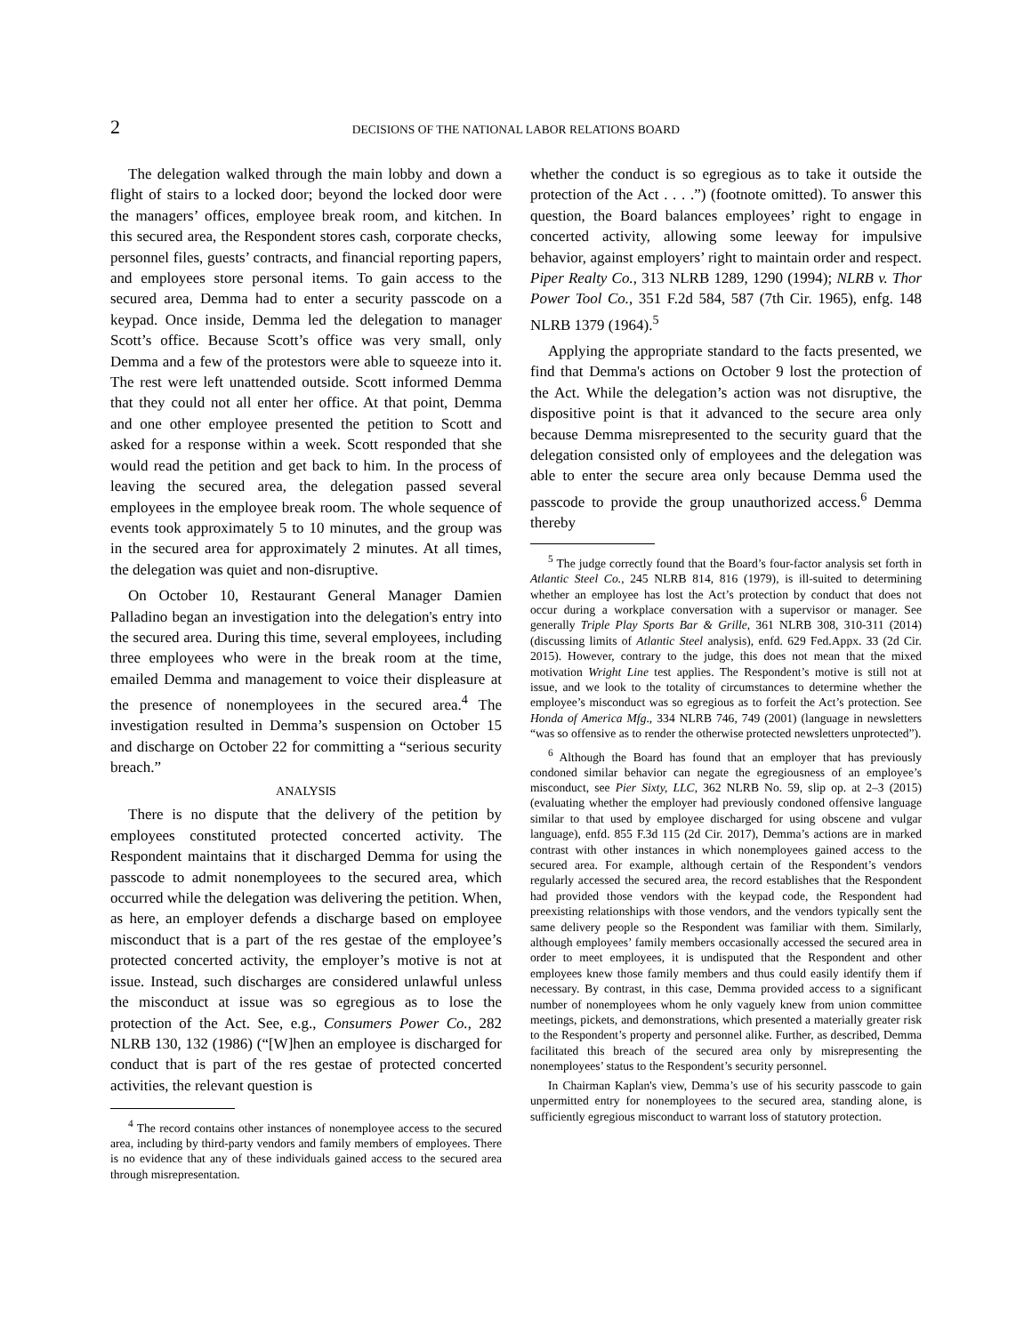2 DECISIONS OF THE NATIONAL LABOR RELATIONS BOARD
The delegation walked through the main lobby and down a flight of stairs to a locked door; beyond the locked door were the managers’ offices, employee break room, and kitchen. In this secured area, the Respondent stores cash, corporate checks, personnel files, guests’ contracts, and financial reporting papers, and employees store personal items. To gain access to the secured area, Demma had to enter a security passcode on a keypad. Once inside, Demma led the delegation to manager Scott’s office. Because Scott’s office was very small, only Demma and a few of the protestors were able to squeeze into it. The rest were left unattended outside. Scott informed Demma that they could not all enter her office. At that point, Demma and one other employee presented the petition to Scott and asked for a response within a week. Scott responded that she would read the petition and get back to him. In the process of leaving the secured area, the delegation passed several employees in the employee break room. The whole sequence of events took approximately 5 to 10 minutes, and the group was in the secured area for approximately 2 minutes. At all times, the delegation was quiet and non-disruptive.
On October 10, Restaurant General Manager Damien Palladino began an investigation into the delegation's entry into the secured area. During this time, several employees, including three employees who were in the break room at the time, emailed Demma and management to voice their displeasure at the presence of nonemployees in the secured area.<sup>4</sup> The investigation resulted in Demma’s suspension on October 15 and discharge on October 22 for committing a “serious security breach.”
ANALYSIS
There is no dispute that the delivery of the petition by employees constituted protected concerted activity. The Respondent maintains that it discharged Demma for using the passcode to admit nonemployees to the secured area, which occurred while the delegation was delivering the petition. When, as here, an employer defends a discharge based on employee misconduct that is a part of the res gestae of the employee’s protected concerted activity, the employer’s motive is not at issue. Instead, such discharges are considered unlawful unless the misconduct at issue was so egregious as to lose the protection of the Act. See, e.g., Consumers Power Co., 282 NLRB 130, 132 (1986) (“[W]hen an employee is discharged for conduct that is part of the res gestae of protected concerted activities, the relevant question is
<sup>4</sup> The record contains other instances of nonemployee access to the secured area, including by third-party vendors and family members of employees. There is no evidence that any of these individuals gained access to the secured area through misrepresentation.
whether the conduct is so egregious as to take it outside the protection of the Act . . . .”) (footnote omitted). To answer this question, the Board balances employees’ right to engage in concerted activity, allowing some leeway for impulsive behavior, against employers’ right to maintain order and respect. Piper Realty Co., 313 NLRB 1289, 1290 (1994); NLRB v. Thor Power Tool Co., 351 F.2d 584, 587 (7th Cir. 1965), enfg. 148 NLRB 1379 (1964).<sup>5</sup>
Applying the appropriate standard to the facts presented, we find that Demma's actions on October 9 lost the protection of the Act. While the delegation’s action was not disruptive, the dispositive point is that it advanced to the secure area only because Demma misrepresented to the security guard that the delegation consisted only of employees and the delegation was able to enter the secure area only because Demma used the passcode to provide the group unauthorized access.<sup>6</sup> Demma thereby
<sup>5</sup> The judge correctly found that the Board’s four-factor analysis set forth in Atlantic Steel Co., 245 NLRB 814, 816 (1979), is ill-suited to determining whether an employee has lost the Act’s protection by conduct that does not occur during a workplace conversation with a supervisor or manager. See generally Triple Play Sports Bar & Grille, 361 NLRB 308, 310-311 (2014) (discussing limits of Atlantic Steel analysis), enfd. 629 Fed.Appx. 33 (2d Cir. 2015). However, contrary to the judge, this does not mean that the mixed motivation Wright Line test applies. The Respondent’s motive is still not at issue, and we look to the totality of circumstances to determine whether the employee’s misconduct was so egregious as to forfeit the Act’s protection. See Honda of America Mfg., 334 NLRB 746, 749 (2001) (language in newsletters “was so offensive as to render the otherwise protected newsletters unprotected”).
<sup>6</sup> Although the Board has found that an employer that has previously condoned similar behavior can negate the egregiousness of an employee’s misconduct, see Pier Sixty, LLC, 362 NLRB No. 59, slip op. at 2–3 (2015) (evaluating whether the employer had previously condoned offensive language similar to that used by employee discharged for using obscene and vulgar language), enfd. 855 F.3d 115 (2d Cir. 2017), Demma’s actions are in marked contrast with other instances in which nonemployees gained access to the secured area. For example, although certain of the Respondent’s vendors regularly accessed the secured area, the record establishes that the Respondent had provided those vendors with the keypad code, the Respondent had preexisting relationships with those vendors, and the vendors typically sent the same delivery people so the Respondent was familiar with them. Similarly, although employees’ family members occasionally accessed the secured area in order to meet employees, it is undisputed that the Respondent and other employees knew those family members and thus could easily identify them if necessary. By contrast, in this case, Demma provided access to a significant number of nonemployees whom he only vaguely knew from union committee meetings, pickets, and demonstrations, which presented a materially greater risk to the Respondent’s property and personnel alike. Further, as described, Demma facilitated this breach of the secured area only by misrepresenting the nonemployees’ status to the Respondent’s security personnel.
In Chairman Kaplan's view, Demma’s use of his security passcode to gain unpermitted entry for nonemployees to the secured area, standing alone, is sufficiently egregious misconduct to warrant loss of statutory protection.